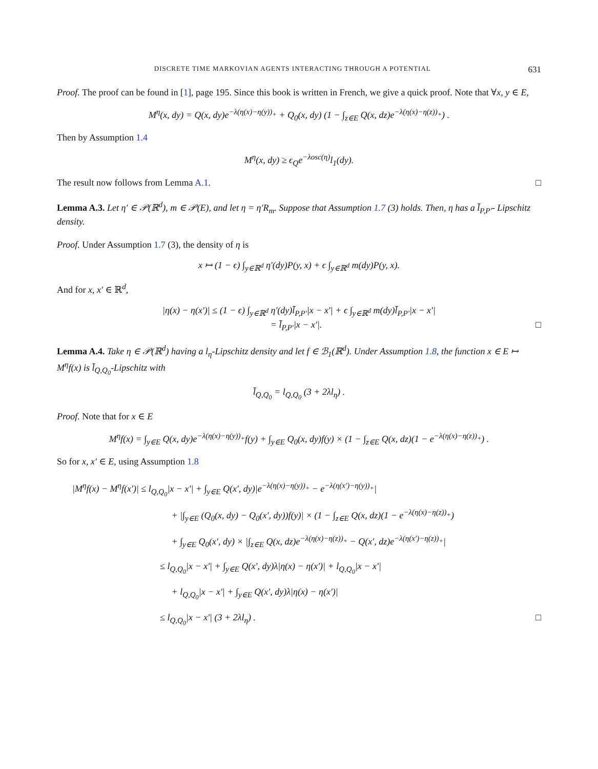DISCRETE TIME MARKOVIAN AGENTS INTERACTING THROUGH A POTENTIAL 631
Proof. The proof can be found in [1], page 195. Since this book is written in French, we give a quick proof. Note that ∀x, y ∈ E,
M<sup>η</sup>(x, dy) = Q(x, dy)e<sup>−λ(η(x)−η(y))<sub>+</sub></sup> + Q<sub>0</sub>(x, dy) (1 − ∫<sub>z∈E</sub> Q(x, dz)e<sup>−λ(η(x)−η(z))<sub>+</sub></sup>) .
Then by Assumption 1.4
M<sup>η</sup>(x, dy) ≥ ϵ<sub>Q</sub>e<sup>−λosc(η)</sup>l<sub>1</sub>(dy).
The result now follows from Lemma A.1. □
Lemma A.3. Let η′ ∈ 𝒫(ℝ<sup>d</sup>), m ∈ 𝒫(E), and let η = η′R<sub>m</sub>. Suppose that Assumption 1.7 (3) holds. Then, η has a l̄<sub>P,P′</sub>- Lipschitz density.
Proof. Under Assumption 1.7 (3), the density of η is
x ↦ (1 − ϵ) ∫<sub>y∈ℝ<sup>d</sup></sub> η′(dy)P(y, x) + ϵ ∫<sub>y∈ℝ<sup>d</sup></sub> m(dy)P(y, x).
And for x, x′ ∈ ℝ<sup>d</sup>,
|η(x) − η(x′)| ≤ (1 − ϵ) ∫<sub>y∈ℝ<sup>d</sup></sub> η′(dy)l̄<sub>P,P′</sub>|x − x′| + ϵ ∫<sub>y∈ℝ<sup>d</sup></sub> m(dy)l̄<sub>P,P′</sub>|x − x′|
= l̄<sub>P,P′</sub>|x − x′|. □
Lemma A.4. Take η ∈ 𝒫(ℝ<sup>d</sup>) having a l<sub>η</sub>-Lipschitz density and let f ∈ ℬ<sub>1</sub>(ℝ<sup>d</sup>). Under Assumption 1.8, the function x ∈ E ↦ M<sup>η</sup>f(x) is l̄<sub>Q,Q<sub>0</sub></sub>-Lipschitz with
l̄<sub>Q,Q<sub>0</sub></sub> = l<sub>Q,Q<sub>0</sub></sub> (3 + 2λl<sub>η</sub>) .
Proof. Note that for x ∈ E
M<sup>η</sup>f(x) = ∫<sub>y∈E</sub> Q(x, dy)e<sup>−λ(η(x)−η(y))<sub>+</sub></sup>f(y) + ∫<sub>y∈E</sub> Q<sub>0</sub>(x, dy)f(y) × (1 − ∫<sub>z∈E</sub> Q(x, dz)(1 − e<sup>−λ(η(x)−η(z))<sub>+</sub></sup>) .
So for x, x′ ∈ E, using Assumption 1.8
|M<sup>η</sup>f(x) − M<sup>η</sup>f(x′)| ≤ l<sub>Q,Q<sub>0</sub></sub>|x − x′| + ∫<sub>y∈E</sub> Q(x′, dy)|e<sup>−λ(η(x)−η(y))<sub>+</sub></sup> − e<sup>−λ(η(x′)−η(y))<sub>+</sub></sup>|
+ |∫<sub>y∈E</sub> (Q<sub>0</sub>(x, dy) − Q<sub>0</sub>(x′, dy))f(y)| × (1 − ∫<sub>z∈E</sub> Q(x, dz)(1 − e<sup>−λ(η(x)−η(z))<sub>+</sub></sup>)
+ ∫<sub>y∈E</sub> Q<sub>0</sub>(x′, dy) × |∫<sub>z∈E</sub> Q(x, dz)e<sup>−λ(η(x)−η(z))<sub>+</sub></sup> − Q(x′, dz)e<sup>−λ(η(x′)−η(z))<sub>+</sub></sup>|
≤ l<sub>Q,Q<sub>0</sub></sub>|x − x′| + ∫<sub>y∈E</sub> Q(x′, dy)λ|η(x) − η(x′)| + l<sub>Q,Q<sub>0</sub></sub>|x − x′|
+ l<sub>Q,Q<sub>0</sub></sub>|x − x′| + ∫<sub>y∈E</sub> Q(x′, dy)λ|η(x) − η(x′)|
≤ l<sub>Q,Q<sub>0</sub></sub>|x − x′| (3 + 2λl<sub>η</sub>) . □